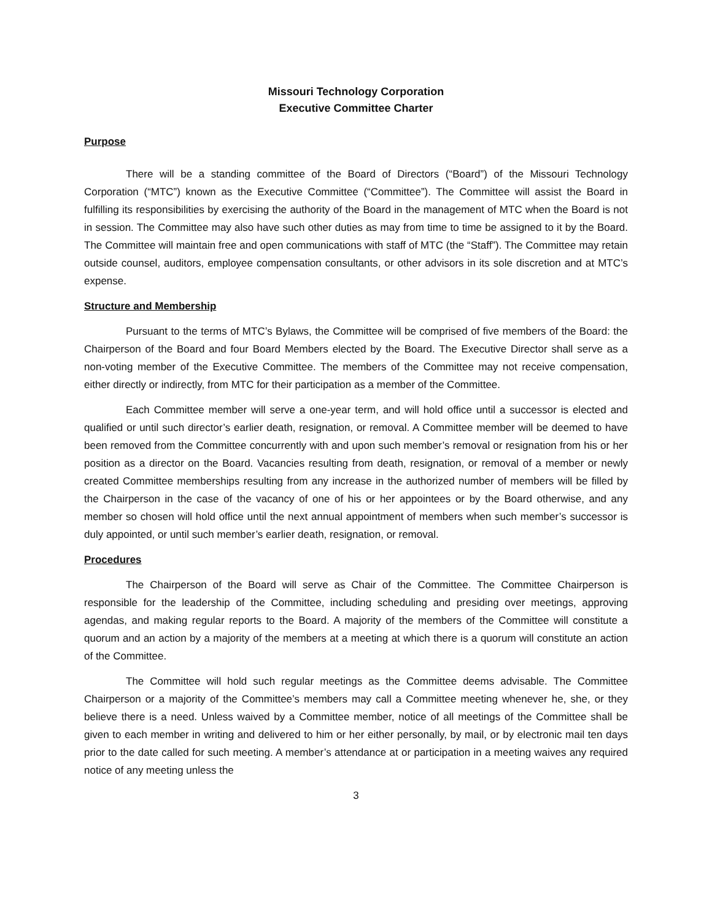Missouri Technology Corporation
Executive Committee Charter
Purpose
There will be a standing committee of the Board of Directors (“Board”) of the Missouri Technology Corporation (“MTC”) known as the Executive Committee (“Committee”). The Committee will assist the Board in fulfilling its responsibilities by exercising the authority of the Board in the management of MTC when the Board is not in session. The Committee may also have such other duties as may from time to time be assigned to it by the Board. The Committee will maintain free and open communications with staff of MTC (the “Staff”). The Committee may retain outside counsel, auditors, employee compensation consultants, or other advisors in its sole discretion and at MTC’s expense.
Structure and Membership
Pursuant to the terms of MTC’s Bylaws, the Committee will be comprised of five members of the Board: the Chairperson of the Board and four Board Members elected by the Board. The Executive Director shall serve as a non-voting member of the Executive Committee. The members of the Committee may not receive compensation, either directly or indirectly, from MTC for their participation as a member of the Committee.
Each Committee member will serve a one-year term, and will hold office until a successor is elected and qualified or until such director’s earlier death, resignation, or removal. A Committee member will be deemed to have been removed from the Committee concurrently with and upon such member’s removal or resignation from his or her position as a director on the Board. Vacancies resulting from death, resignation, or removal of a member or newly created Committee memberships resulting from any increase in the authorized number of members will be filled by the Chairperson in the case of the vacancy of one of his or her appointees or by the Board otherwise, and any member so chosen will hold office until the next annual appointment of members when such member’s successor is duly appointed, or until such member’s earlier death, resignation, or removal.
Procedures
The Chairperson of the Board will serve as Chair of the Committee. The Committee Chairperson is responsible for the leadership of the Committee, including scheduling and presiding over meetings, approving agendas, and making regular reports to the Board. A majority of the members of the Committee will constitute a quorum and an action by a majority of the members at a meeting at which there is a quorum will constitute an action of the Committee.
The Committee will hold such regular meetings as the Committee deems advisable. The Committee Chairperson or a majority of the Committee’s members may call a Committee meeting whenever he, she, or they believe there is a need. Unless waived by a Committee member, notice of all meetings of the Committee shall be given to each member in writing and delivered to him or her either personally, by mail, or by electronic mail ten days prior to the date called for such meeting. A member’s attendance at or participation in a meeting waives any required notice of any meeting unless the
3